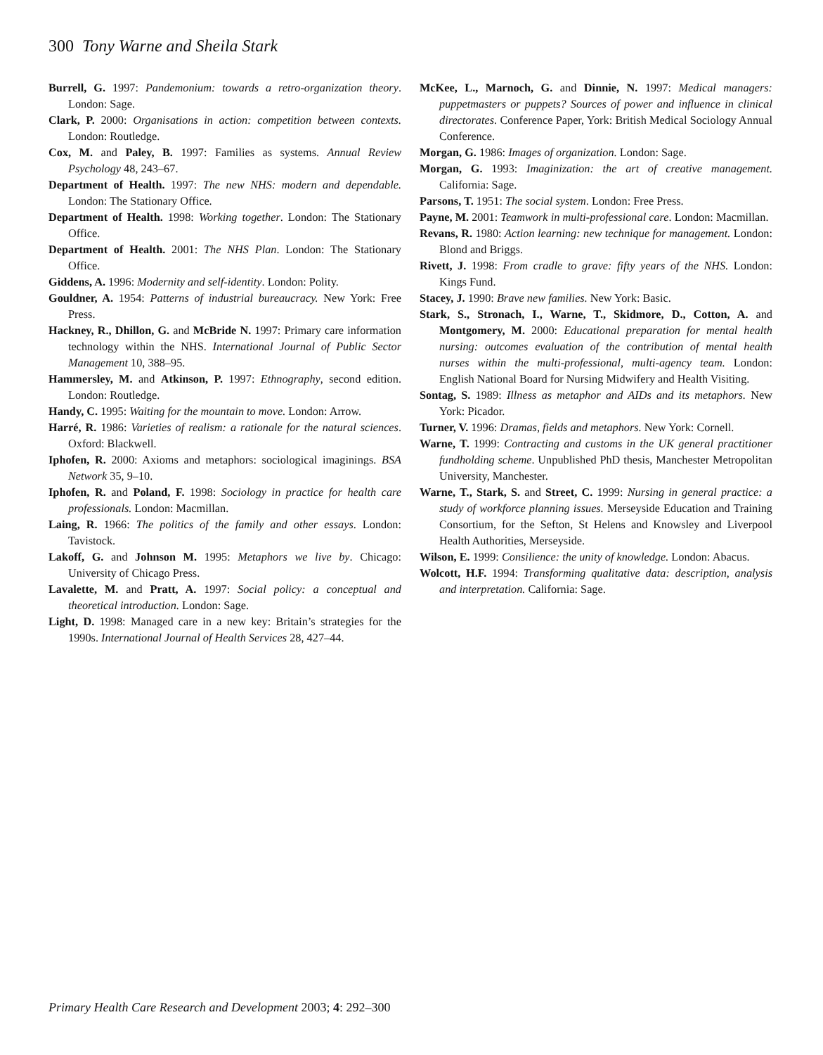300 Tony Warne and Sheila Stark
Burrell, G. 1997: Pandemonium: towards a retro-organization theory. London: Sage.
Clark, P. 2000: Organisations in action: competition between contexts. London: Routledge.
Cox, M. and Paley, B. 1997: Families as systems. Annual Review Psychology 48, 243–67.
Department of Health. 1997: The new NHS: modern and dependable. London: The Stationary Office.
Department of Health. 1998: Working together. London: The Stationary Office.
Department of Health. 2001: The NHS Plan. London: The Stationary Office.
Giddens, A. 1996: Modernity and self-identity. London: Polity.
Gouldner, A. 1954: Patterns of industrial bureaucracy. New York: Free Press.
Hackney, R., Dhillon, G. and McBride N. 1997: Primary care information technology within the NHS. International Journal of Public Sector Management 10, 388–95.
Hammersley, M. and Atkinson, P. 1997: Ethnography, second edition. London: Routledge.
Handy, C. 1995: Waiting for the mountain to move. London: Arrow.
Harré, R. 1986: Varieties of realism: a rationale for the natural sciences. Oxford: Blackwell.
Iphofen, R. 2000: Axioms and metaphors: sociological imaginings. BSA Network 35, 9–10.
Iphofen, R. and Poland, F. 1998: Sociology in practice for health care professionals. London: Macmillan.
Laing, R. 1966: The politics of the family and other essays. London: Tavistock.
Lakoff, G. and Johnson M. 1995: Metaphors we live by. Chicago: University of Chicago Press.
Lavalette, M. and Pratt, A. 1997: Social policy: a conceptual and theoretical introduction. London: Sage.
Light, D. 1998: Managed care in a new key: Britain’s strategies for the 1990s. International Journal of Health Services 28, 427–44.
McKee, L., Marnoch, G. and Dinnie, N. 1997: Medical managers: puppetmasters or puppets? Sources of power and influence in clinical directorates. Conference Paper, York: British Medical Sociology Annual Conference.
Morgan, G. 1986: Images of organization. London: Sage.
Morgan, G. 1993: Imaginization: the art of creative management. California: Sage.
Parsons, T. 1951: The social system. London: Free Press.
Payne, M. 2001: Teamwork in multi-professional care. London: Macmillan.
Revans, R. 1980: Action learning: new technique for management. London: Blond and Briggs.
Rivett, J. 1998: From cradle to grave: fifty years of the NHS. London: Kings Fund.
Stacey, J. 1990: Brave new families. New York: Basic.
Stark, S., Stronach, I., Warne, T., Skidmore, D., Cotton, A. and Montgomery, M. 2000: Educational preparation for mental health nursing: outcomes evaluation of the contribution of mental health nurses within the multi-professional, multi-agency team. London: English National Board for Nursing Midwifery and Health Visiting.
Sontag, S. 1989: Illness as metaphor and AIDs and its metaphors. New York: Picador.
Turner, V. 1996: Dramas, fields and metaphors. New York: Cornell.
Warne, T. 1999: Contracting and customs in the UK general practitioner fundholding scheme. Unpublished PhD thesis, Manchester Metropolitan University, Manchester.
Warne, T., Stark, S. and Street, C. 1999: Nursing in general practice: a study of workforce planning issues. Merseyside Education and Training Consortium, for the Sefton, St Helens and Knowsley and Liverpool Health Authorities, Merseyside.
Wilson, E. 1999: Consilience: the unity of knowledge. London: Abacus.
Wolcott, H.F. 1994: Transforming qualitative data: description, analysis and interpretation. California: Sage.
Primary Health Care Research and Development 2003; 4: 292–300